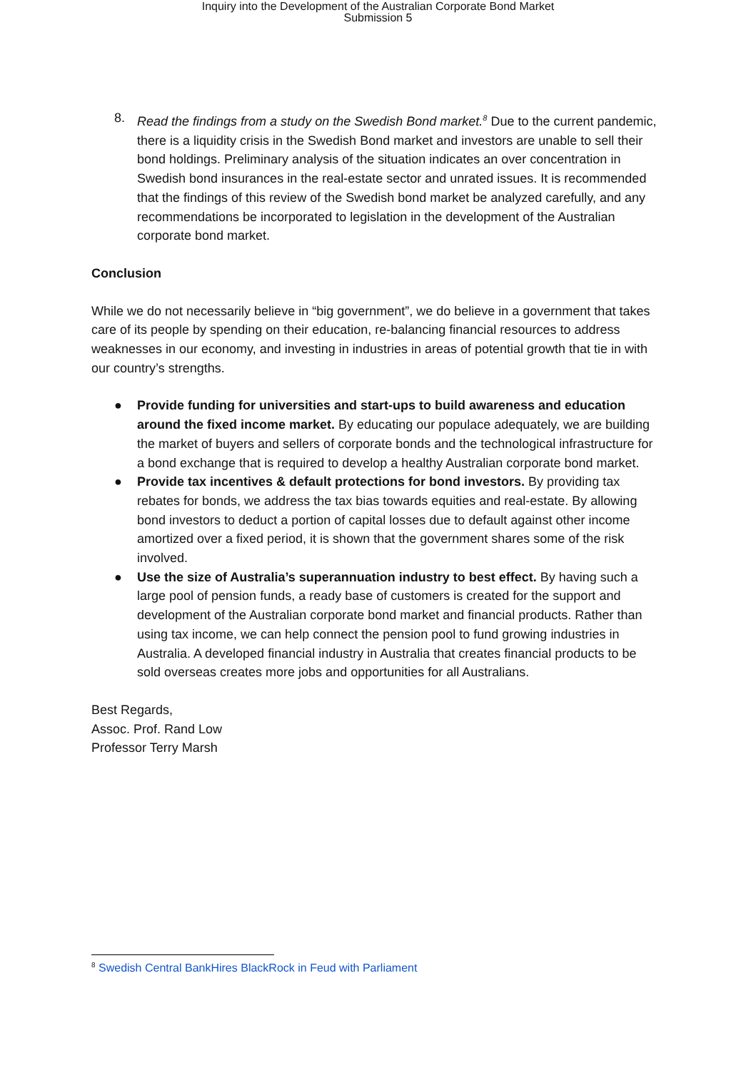Inquiry into the Development of the Australian Corporate Bond Market
Submission 5
8. Read the findings from a study on the Swedish Bond market.<sup>8</sup> Due to the current pandemic, there is a liquidity crisis in the Swedish Bond market and investors are unable to sell their bond holdings. Preliminary analysis of the situation indicates an over concentration in Swedish bond insurances in the real-estate sector and unrated issues. It is recommended that the findings of this review of the Swedish bond market be analyzed carefully, and any recommendations be incorporated to legislation in the development of the Australian corporate bond market.
Conclusion
While we do not necessarily believe in “big government”, we do believe in a government that takes care of its people by spending on their education, re-balancing financial resources to address weaknesses in our economy, and investing in industries in areas of potential growth that tie in with our country’s strengths.
● Provide funding for universities and start-ups to build awareness and education around the fixed income market. By educating our populace adequately, we are building the market of buyers and sellers of corporate bonds and the technological infrastructure for a bond exchange that is required to develop a healthy Australian corporate bond market.
● Provide tax incentives & default protections for bond investors. By providing tax rebates for bonds, we address the tax bias towards equities and real-estate. By allowing bond investors to deduct a portion of capital losses due to default against other income amortized over a fixed period, it is shown that the government shares some of the risk involved.
● Use the size of Australia’s superannuation industry to best effect. By having such a large pool of pension funds, a ready base of customers is created for the support and development of the Australian corporate bond market and financial products. Rather than using tax income, we can help connect the pension pool to fund growing industries in Australia. A developed financial industry in Australia that creates financial products to be sold overseas creates more jobs and opportunities for all Australians.
Best Regards,
Assoc. Prof. Rand Low
Professor Terry Marsh
<sup>8</sup> Swedish Central BankHires BlackRock in Feud with Parliament